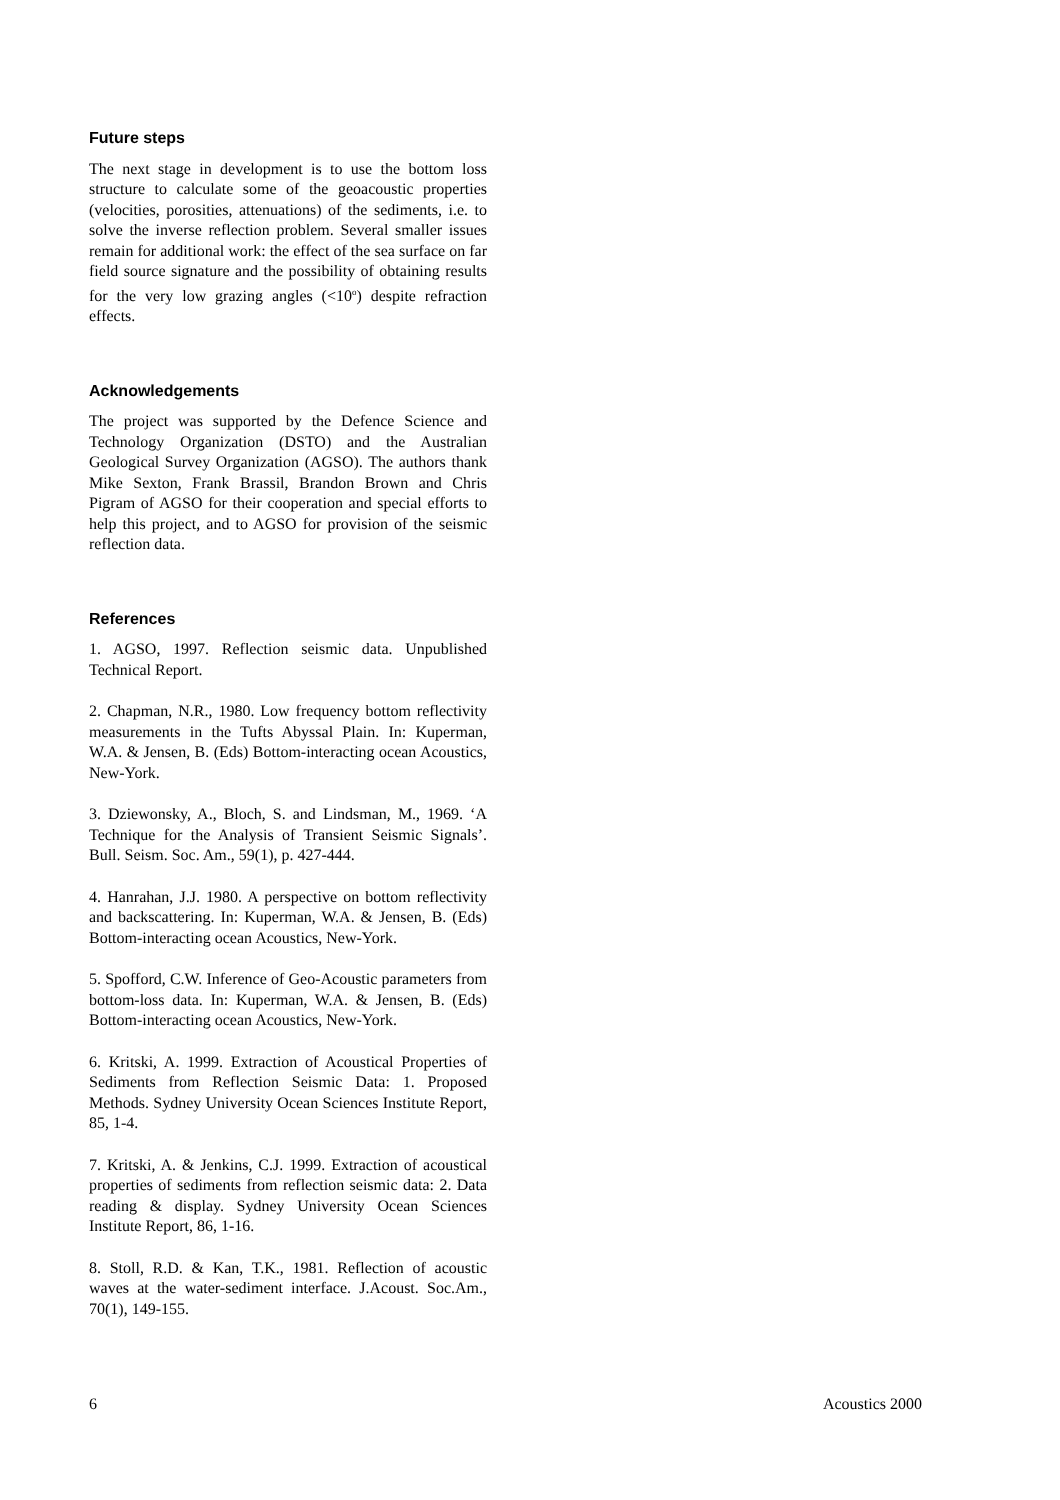Future steps
The next stage in development is to use the bottom loss structure to calculate some of the geoacoustic properties (velocities, porosities, attenuations) of the sediments, i.e. to solve the inverse reflection problem. Several smaller issues remain for additional work: the effect of the sea surface on far field source signature and the possibility of obtaining results for the very low grazing angles (<10<sup>o</sup>) despite refraction effects.
Acknowledgements
The project was supported by the Defence Science and Technology Organization (DSTO) and the Australian Geological Survey Organization (AGSO). The authors thank Mike Sexton, Frank Brassil, Brandon Brown and Chris Pigram of AGSO for their cooperation and special efforts to help this project, and to AGSO for provision of the seismic reflection data.
References
1. AGSO, 1997. Reflection seismic data. Unpublished Technical Report.
2. Chapman, N.R., 1980. Low frequency bottom reflectivity measurements in the Tufts Abyssal Plain. In: Kuperman, W.A. & Jensen, B. (Eds) Bottom-interacting ocean Acoustics, New-York.
3. Dziewonsky, A., Bloch, S. and Lindsman, M., 1969. ‘A Technique for the Analysis of Transient Seismic Signals’. Bull. Seism. Soc. Am., 59(1), p. 427-444.
4. Hanrahan, J.J. 1980. A perspective on bottom reflectivity and backscattering. In: Kuperman, W.A. & Jensen, B. (Eds) Bottom-interacting ocean Acoustics, New-York.
5. Spofford, C.W. Inference of Geo-Acoustic parameters from bottom-loss data. In: Kuperman, W.A. & Jensen, B. (Eds) Bottom-interacting ocean Acoustics, New-York.
6. Kritski, A. 1999. Extraction of Acoustical Properties of Sediments from Reflection Seismic Data: 1. Proposed Methods. Sydney University Ocean Sciences Institute Report, 85, 1-4.
7. Kritski, A. & Jenkins, C.J. 1999. Extraction of acoustical properties of sediments from reflection seismic data: 2. Data reading & display. Sydney University Ocean Sciences Institute Report, 86, 1-16.
8. Stoll, R.D. & Kan, T.K., 1981. Reflection of acoustic waves at the water-sediment interface. J.Acoust. Soc.Am., 70(1), 149-155.
6 Acoustics 2000